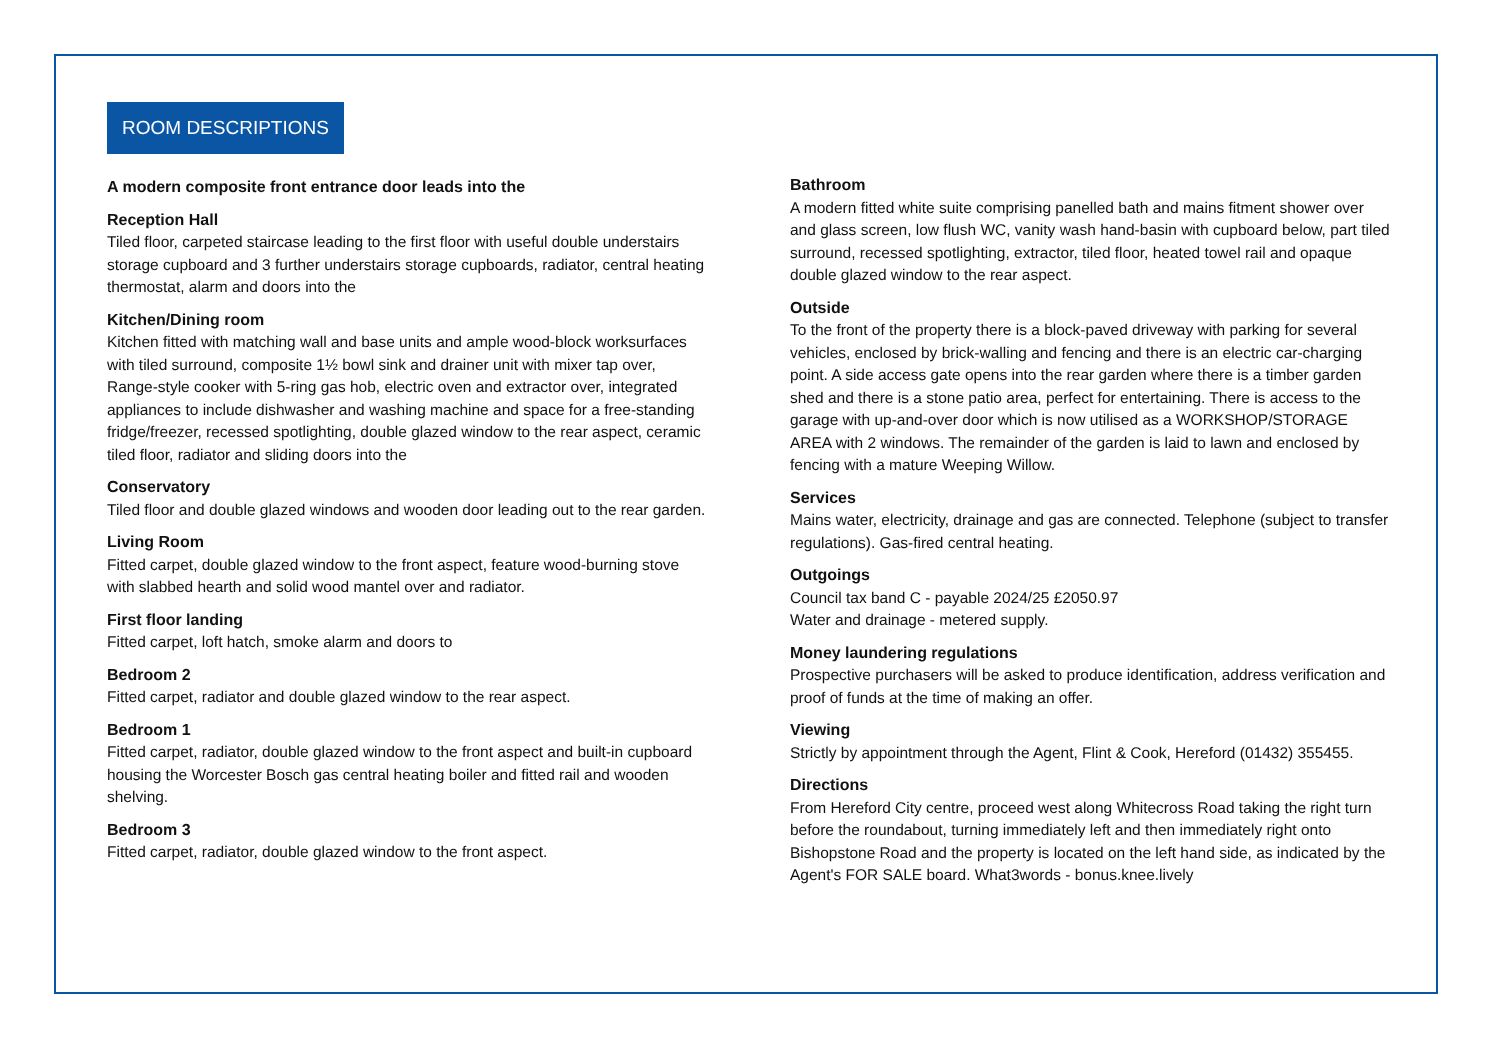ROOM DESCRIPTIONS
A modern composite front entrance door leads into the
Reception Hall
Tiled floor, carpeted staircase leading to the first floor with useful double understairs storage cupboard and 3 further understairs storage cupboards, radiator, central heating thermostat, alarm and doors into the
Kitchen/Dining room
Kitchen fitted with matching wall and base units and ample wood-block worksurfaces with tiled surround, composite 1½ bowl sink and drainer unit with mixer tap over, Range-style cooker with 5-ring gas hob, electric oven and extractor over, integrated appliances to include dishwasher and washing machine and space for a free-standing fridge/freezer, recessed spotlighting, double glazed window to the rear aspect, ceramic tiled floor, radiator and sliding doors into the
Conservatory
Tiled floor and double glazed windows and wooden door leading out to the rear garden.
Living Room
Fitted carpet, double glazed window to the front aspect, feature wood-burning stove with slabbed hearth and solid wood mantel over and radiator.
First floor landing
Fitted carpet, loft hatch, smoke alarm and doors to
Bedroom 2
Fitted carpet, radiator and double glazed window to the rear aspect.
Bedroom 1
Fitted carpet, radiator, double glazed window to the front aspect and built-in cupboard housing the Worcester Bosch gas central heating boiler and fitted rail and wooden shelving.
Bedroom 3
Fitted carpet, radiator, double glazed window to the front aspect.
Bathroom
A modern fitted white suite comprising panelled bath and mains fitment shower over and glass screen, low flush WC, vanity wash hand-basin with cupboard below, part tiled surround, recessed spotlighting, extractor, tiled floor, heated towel rail and opaque double glazed window to the rear aspect.
Outside
To the front of the property there is a block-paved driveway with parking for several vehicles, enclosed by brick-walling and fencing and there is an electric car-charging point. A side access gate opens into the rear garden where there is a timber garden shed and there is a stone patio area, perfect for entertaining. There is access to the garage with up-and-over door which is now utilised as a WORKSHOP/STORAGE AREA with 2 windows. The remainder of the garden is laid to lawn and enclosed by fencing with a mature Weeping Willow.
Services
Mains water, electricity, drainage and gas are connected. Telephone (subject to transfer regulations). Gas-fired central heating.
Outgoings
Council tax band C - payable 2024/25 £2050.97
Water and drainage - metered supply.
Money laundering regulations
Prospective purchasers will be asked to produce identification, address verification and proof of funds at the time of making an offer.
Viewing
Strictly by appointment through the Agent, Flint & Cook, Hereford (01432) 355455.
Directions
From Hereford City centre, proceed west along Whitecross Road taking the right turn before the roundabout, turning immediately left and then immediately right onto Bishopstone Road and the property is located on the left hand side, as indicated by the Agent's FOR SALE board. What3words - bonus.knee.lively